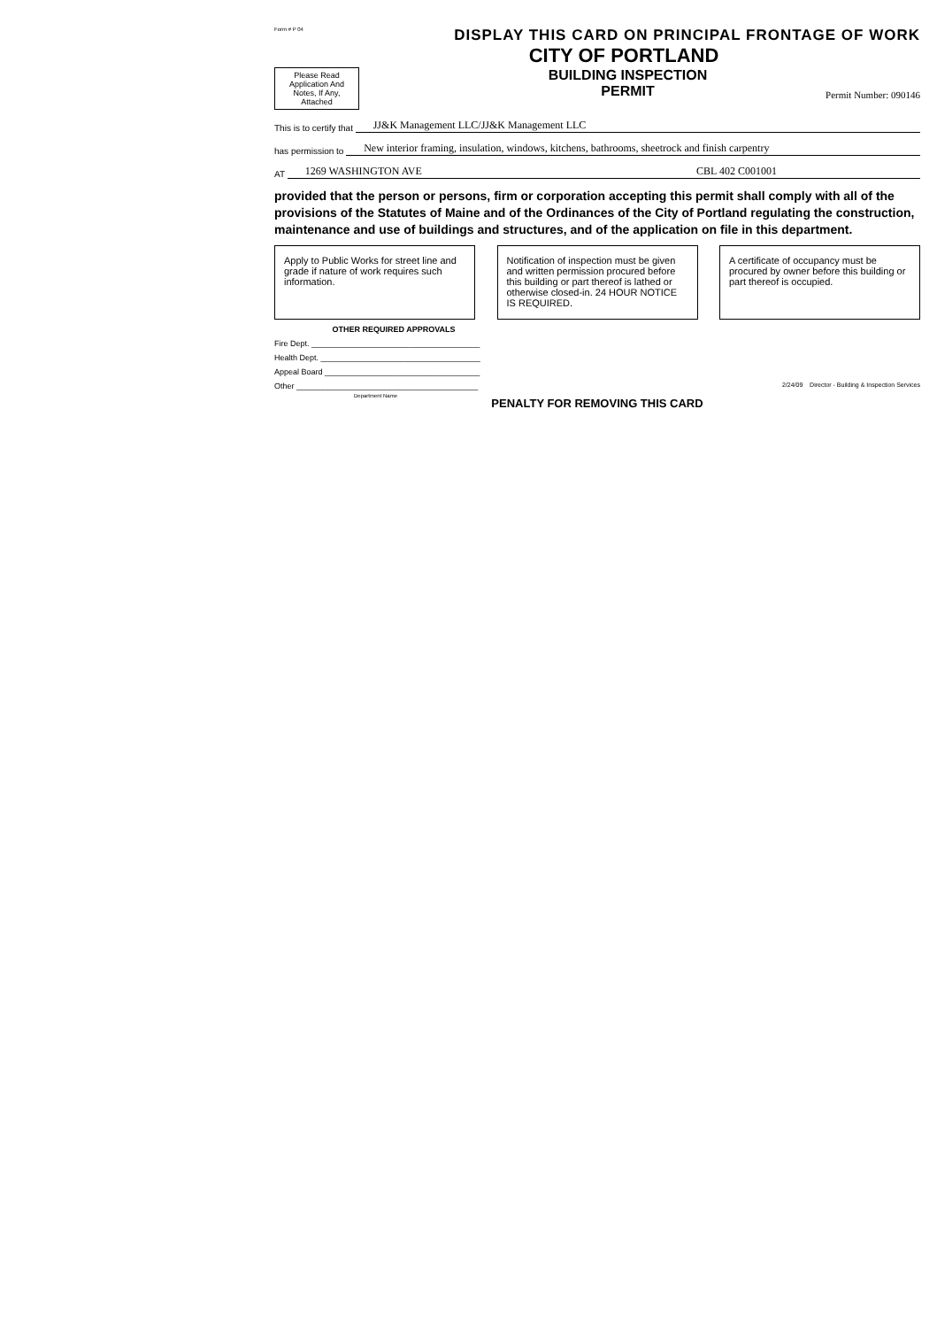Form # P 04 DISPLAY THIS CARD ON PRINCIPAL FRONTAGE OF WORK
CITY OF PORTLAND
Please Read Application And Notes, If Any, Attached
BUILDING INSPECTION
PERMIT
Permit Number: 090146
This is to certify that JJ&K Management LLC/JJ&K Management LLC
has permission to New interior framing, insulation, windows, kitchens, bathrooms, sheetrock and finish carpentry
AT 1269 WASHINGTON AVE CBL 402 C001001
provided that the person or persons, firm or corporation accepting this permit shall comply with all of the provisions of the Statutes of Maine and of the Ordinances of the City of Portland regulating the construction, maintenance and use of buildings and structures, and of the application on file in this department.
Apply to Public Works for street line and grade if nature of work requires such information.
Notification of inspection must be given and written permission procured before this building or part thereof is lathed or otherwise closed-in. 24 HOUR NOTICE IS REQUIRED.
A certificate of occupancy must be procured by owner before this building or part thereof is occupied.
OTHER REQUIRED APPROVALS
Fire Dept. ______________________________________
Health Dept. ____________________________________
Appeal Board ___________________________________
Other _________________________________________
Department Name
2/24/09 Director - Building & Inspection Services
PENALTY FOR REMOVING THIS CARD